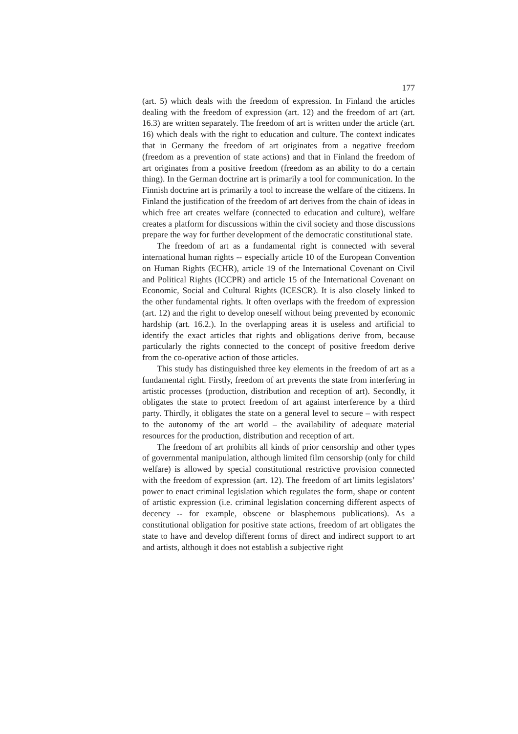177
(art. 5) which deals with the freedom of expression. In Finland the articles dealing with the freedom of expression (art. 12) and the freedom of art (art. 16.3) are written separately. The freedom of art is written under the article (art. 16) which deals with the right to education and culture. The context indicates that in Germany the freedom of art originates from a negative freedom (freedom as a prevention of state actions) and that in Finland the freedom of art originates from a positive freedom (freedom as an ability to do a certain thing). In the German doctrine art is primarily a tool for communication. In the Finnish doctrine art is primarily a tool to increase the welfare of the citizens. In Finland the justification of the freedom of art derives from the chain of ideas in which free art creates welfare (connected to education and culture), welfare creates a platform for discussions within the civil society and those discussions prepare the way for further development of the democratic constitutional state.
The freedom of art as a fundamental right is connected with several international human rights -- especially article 10 of the European Convention on Human Rights (ECHR), article 19 of the International Covenant on Civil and Political Rights (ICCPR) and article 15 of the International Covenant on Economic, Social and Cultural Rights (ICESCR). It is also closely linked to the other fundamental rights. It often overlaps with the freedom of expression (art. 12) and the right to develop oneself without being prevented by economic hardship (art. 16.2.). In the overlapping areas it is useless and artificial to identify the exact articles that rights and obligations derive from, because particularly the rights connected to the concept of positive freedom derive from the co-operative action of those articles.
This study has distinguished three key elements in the freedom of art as a fundamental right. Firstly, freedom of art prevents the state from interfering in artistic processes (production, distribution and reception of art). Secondly, it obligates the state to protect freedom of art against interference by a third party. Thirdly, it obligates the state on a general level to secure – with respect to the autonomy of the art world – the availability of adequate material resources for the production, distribution and reception of art.
The freedom of art prohibits all kinds of prior censorship and other types of governmental manipulation, although limited film censorship (only for child welfare) is allowed by special constitutional restrictive provision connected with the freedom of expression (art. 12). The freedom of art limits legislators’ power to enact criminal legislation which regulates the form, shape or content of artistic expression (i.e. criminal legislation concerning different aspects of decency -- for example, obscene or blasphemous publications). As a constitutional obligation for positive state actions, freedom of art obligates the state to have and develop different forms of direct and indirect support to art and artists, although it does not establish a subjective right